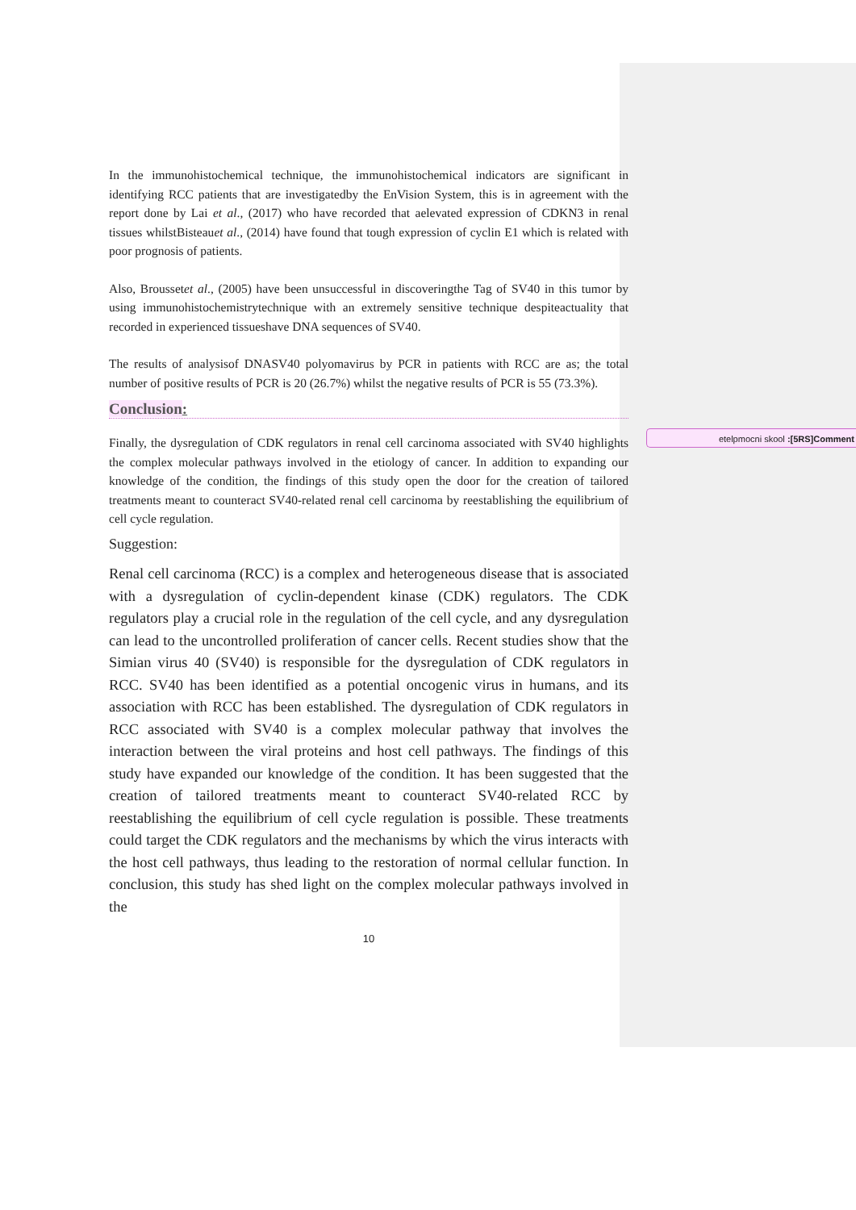etelpmocni skool :[5RS]Comment
In the immunohistochemical technique, the immunohistochemical indicators are significant in identifying RCC patients that are investigatedby the EnVision System, this is in agreement with the report done by Lai et al., (2017) who have recorded that aelevated expression of CDKN3 in renal tissues whilstBisteauet al., (2014) have found that tough expression of cyclin E1 which is related with poor prognosis of patients.
Also, Broussetet al., (2005) have been unsuccessful in discoveringthe Tag of SV40 in this tumor by using immunohistochemistrytechnique with an extremely sensitive technique despiteactuality that recorded in experienced tissueshave DNA sequences of SV40.
The results of analysisof DNASV40 polyomavirus by PCR in patients with RCC are as; the total number of positive results of PCR is 20 (26.7%) whilst the negative results of PCR is 55 (73.3%).
Conclusion:
Finally, the dysregulation of CDK regulators in renal cell carcinoma associated with SV40 highlights the complex molecular pathways involved in the etiology of cancer. In addition to expanding our knowledge of the condition, the findings of this study open the door for the creation of tailored treatments meant to counteract SV40-related renal cell carcinoma by reestablishing the equilibrium of cell cycle regulation.
Suggestion:
Renal cell carcinoma (RCC) is a complex and heterogeneous disease that is associated with a dysregulation of cyclin-dependent kinase (CDK) regulators. The CDK regulators play a crucial role in the regulation of the cell cycle, and any dysregulation can lead to the uncontrolled proliferation of cancer cells. Recent studies show that the Simian virus 40 (SV40) is responsible for the dysregulation of CDK regulators in RCC. SV40 has been identified as a potential oncogenic virus in humans, and its association with RCC has been established. The dysregulation of CDK regulators in RCC associated with SV40 is a complex molecular pathway that involves the interaction between the viral proteins and host cell pathways. The findings of this study have expanded our knowledge of the condition. It has been suggested that the creation of tailored treatments meant to counteract SV40-related RCC by reestablishing the equilibrium of cell cycle regulation is possible. These treatments could target the CDK regulators and the mechanisms by which the virus interacts with the host cell pathways, thus leading to the restoration of normal cellular function. In conclusion, this study has shed light on the complex molecular pathways involved in the
10